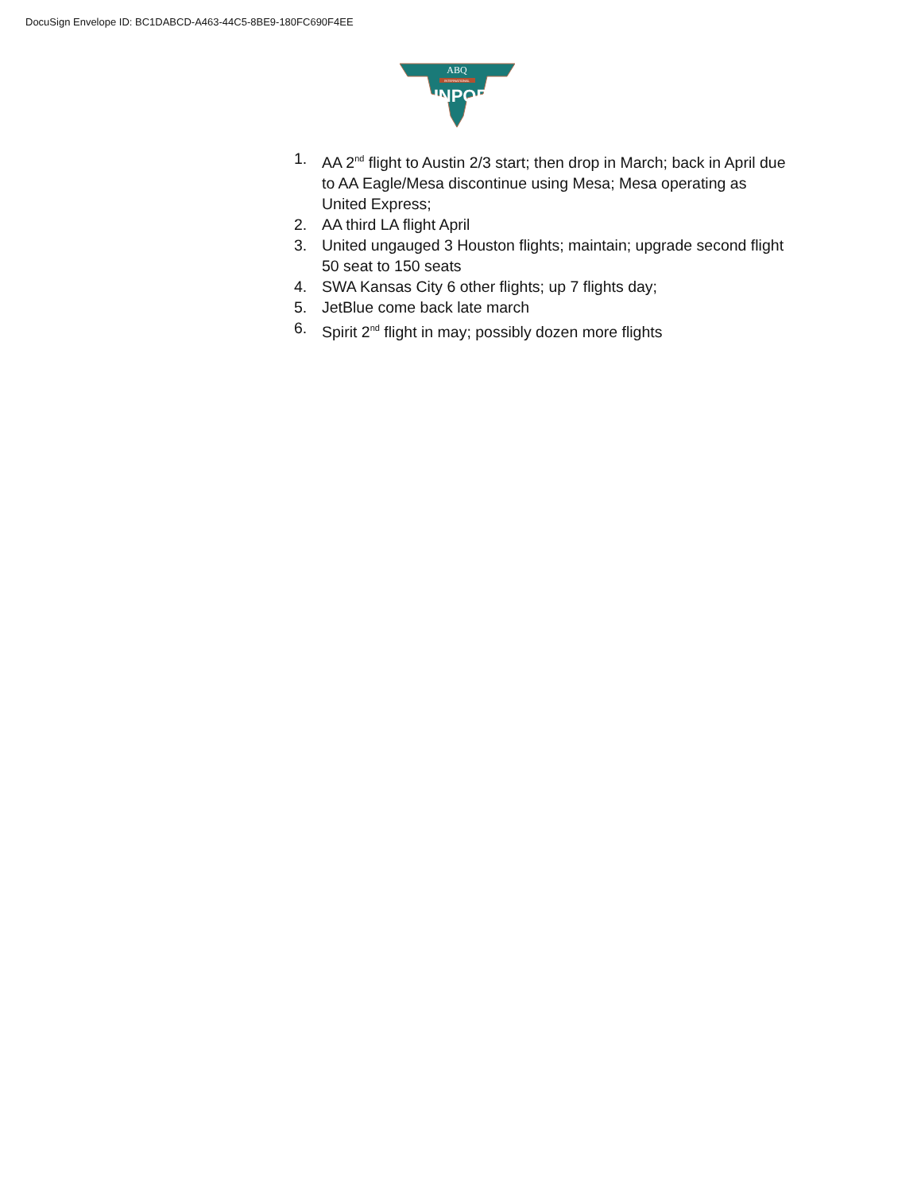DocuSign Envelope ID: BC1DABCD-A463-44C5-8BE9-180FC690F4EE
ABQ
INTERNATIONAL
SUNPORT
1. AA 2<sup>nd</sup> flight to Austin 2/3 start; then drop in March; back in April due to AA Eagle/Mesa discontinue using Mesa; Mesa operating as United Express;
2. AA third LA flight April
3. United ungauged 3 Houston flights; maintain; upgrade second flight 50 seat to 150 seats
4. SWA Kansas City 6 other flights; up 7 flights day;
5. JetBlue come back late march
6. Spirit 2<sup>nd</sup> flight in may; possibly dozen more flights